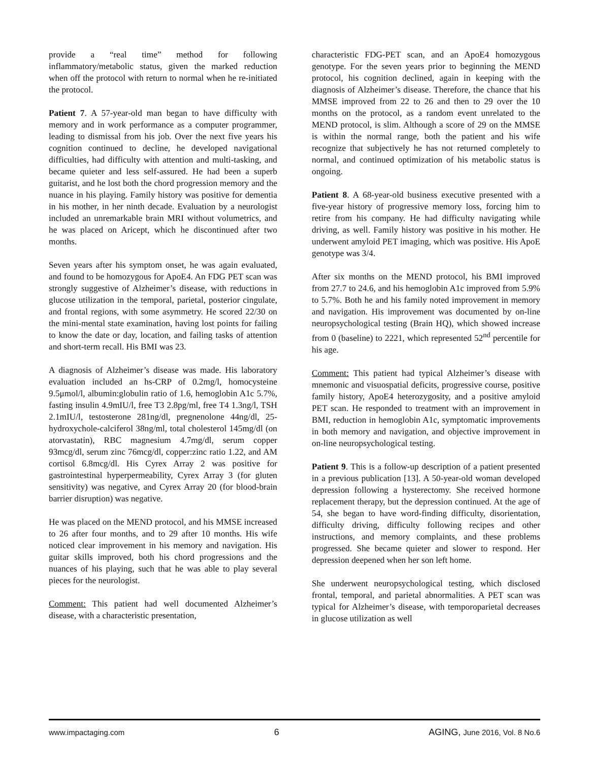provide a “real time” method for following inflammatory/metabolic status, given the marked reduction when off the protocol with return to normal when he re-initiated the protocol.
Patient 7. A 57-year-old man began to have difficulty with memory and in work performance as a computer programmer, leading to dismissal from his job. Over the next five years his cognition continued to decline, he developed navigational difficulties, had difficulty with attention and multi-tasking, and became quieter and less self-assured. He had been a superb guitarist, and he lost both the chord progression memory and the nuance in his playing. Family history was positive for dementia in his mother, in her ninth decade. Evaluation by a neurologist included an unremarkable brain MRI without volumetrics, and he was placed on Aricept, which he discontinued after two months.
Seven years after his symptom onset, he was again evaluated, and found to be homozygous for ApoE4. An FDG PET scan was strongly suggestive of Alzheimer’s disease, with reductions in glucose utilization in the temporal, parietal, posterior cingulate, and frontal regions, with some asymmetry. He scored 22/30 on the mini-mental state examination, having lost points for failing to know the date or day, location, and failing tasks of attention and short-term recall. His BMI was 23.
A diagnosis of Alzheimer’s disease was made. His laboratory evaluation included an hs-CRP of 0.2mg/l, homocysteine 9.5μmol/l, albumin:globulin ratio of 1.6, hemoglobin A1c 5.7%, fasting insulin 4.9mIU/l, free T3 2.8pg/ml, free T4 1.3ng/l, TSH 2.1mIU/l, testosterone 281ng/dl, pregnenolone 44ng/dl, 25-hydroxychole-calciferol 38ng/ml, total cholesterol 145mg/dl (on atorvastatin), RBC magnesium 4.7mg/dl, serum copper 93mcg/dl, serum zinc 76mcg/dl, copper:zinc ratio 1.22, and AM cortisol 6.8mcg/dl. His Cyrex Array 2 was positive for gastrointestinal hyperpermeability, Cyrex Array 3 (for gluten sensitivity) was negative, and Cyrex Array 20 (for blood-brain barrier disruption) was negative.
He was placed on the MEND protocol, and his MMSE increased to 26 after four months, and to 29 after 10 months. His wife noticed clear improvement in his memory and navigation. His guitar skills improved, both his chord progressions and the nuances of his playing, such that he was able to play several pieces for the neurologist.
Comment: This patient had well documented Alzheimer’s disease, with a characteristic presentation,
characteristic FDG-PET scan, and an ApoE4 homozygous genotype. For the seven years prior to beginning the MEND protocol, his cognition declined, again in keeping with the diagnosis of Alzheimer’s disease. Therefore, the chance that his MMSE improved from 22 to 26 and then to 29 over the 10 months on the protocol, as a random event unrelated to the MEND protocol, is slim. Although a score of 29 on the MMSE is within the normal range, both the patient and his wife recognize that subjectively he has not returned completely to normal, and continued optimization of his metabolic status is ongoing.
Patient 8. A 68-year-old business executive presented with a five-year history of progressive memory loss, forcing him to retire from his company. He had difficulty navigating while driving, as well. Family history was positive in his mother. He underwent amyloid PET imaging, which was positive. His ApoE genotype was 3/4.
After six months on the MEND protocol, his BMI improved from 27.7 to 24.6, and his hemoglobin A1c improved from 5.9% to 5.7%. Both he and his family noted improvement in memory and navigation. His improvement was documented by on-line neuropsychological testing (Brain HQ), which showed increase from 0 (baseline) to 2221, which represented 52<sup>nd</sup> percentile for his age.
Comment: This patient had typical Alzheimer’s disease with mnemonic and visuospatial deficits, progressive course, positive family history, ApoE4 heterozygosity, and a positive amyloid PET scan. He responded to treatment with an improvement in BMI, reduction in hemoglobin A1c, symptomatic improvements in both memory and navigation, and objective improvement in on-line neuropsychological testing.
Patient 9. This is a follow-up description of a patient presented in a previous publication [13]. A 50-year-old woman developed depression following a hysterectomy. She received hormone replacement therapy, but the depression continued. At the age of 54, she began to have word-finding difficulty, disorientation, difficulty driving, difficulty following recipes and other instructions, and memory complaints, and these problems progressed. She became quieter and slower to respond. Her depression deepened when her son left home.
She underwent neuropsychological testing, which disclosed frontal, temporal, and parietal abnormalities. A PET scan was typical for Alzheimer’s disease, with temporoparietal decreases in glucose utilization as well
www.impactaging.com 6 AGING, June 2016, Vol. 8 No.6